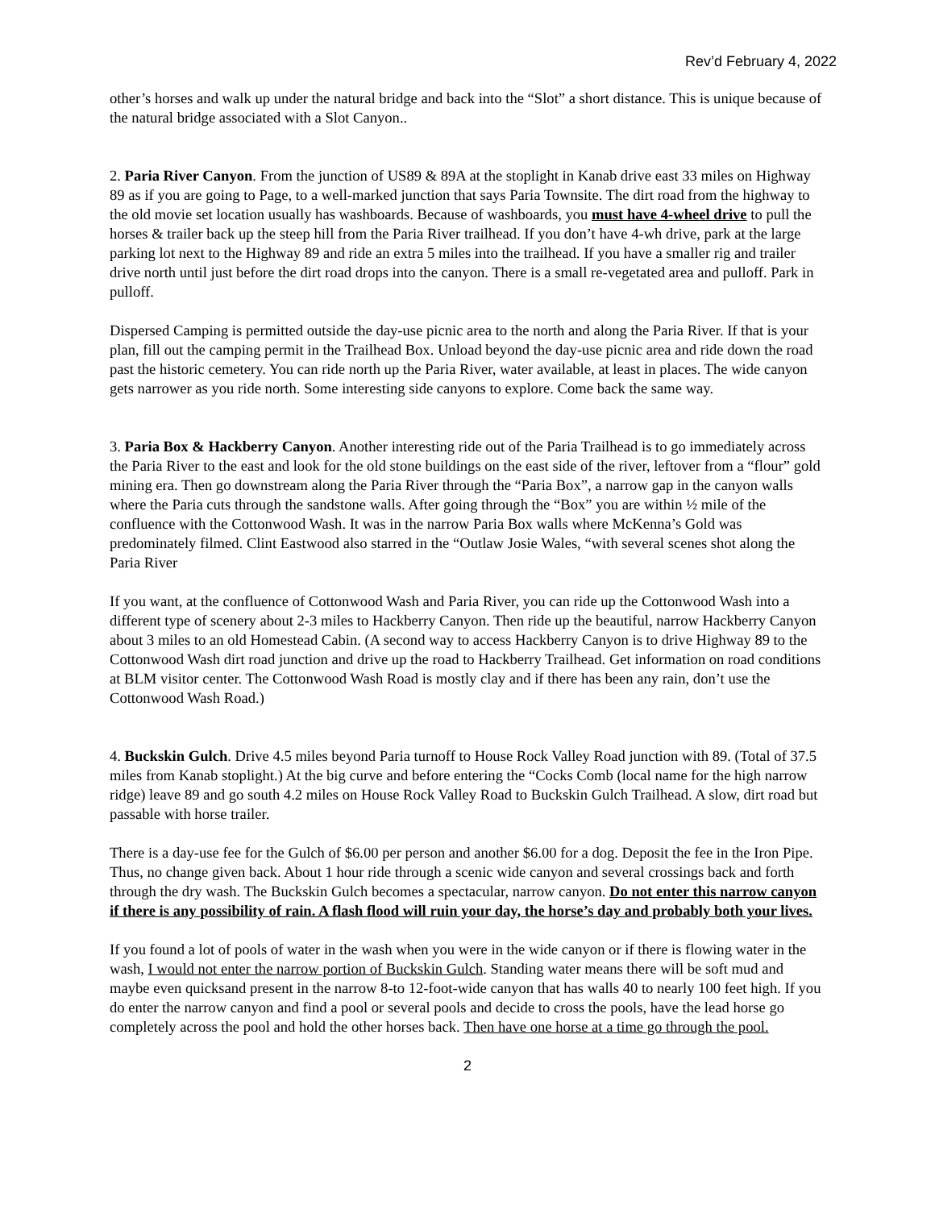Rev’d February 4, 2022
other’s horses and walk up under the natural bridge and back into the “Slot” a short distance. This is unique because of the natural bridge associated with a Slot Canyon..
2. Paria River Canyon. From the junction of US89 & 89A at the stoplight in Kanab drive east 33 miles on Highway 89 as if you are going to Page, to a well-marked junction that says Paria Townsite. The dirt road from the highway to the old movie set location usually has washboards. Because of washboards, you must have 4-wheel drive to pull the horses & trailer back up the steep hill from the Paria River trailhead. If you don’t have 4-wh drive, park at the large parking lot next to the Highway 89 and ride an extra 5 miles into the trailhead. If you have a smaller rig and trailer drive north until just before the dirt road drops into the canyon. There is a small re-vegetated area and pulloff. Park in pulloff.
Dispersed Camping is permitted outside the day-use picnic area to the north and along the Paria River. If that is your plan, fill out the camping permit in the Trailhead Box. Unload beyond the day-use picnic area and ride down the road past the historic cemetery. You can ride north up the Paria River, water available, at least in places. The wide canyon gets narrower as you ride north. Some interesting side canyons to explore. Come back the same way.
3. Paria Box & Hackberry Canyon. Another interesting ride out of the Paria Trailhead is to go immediately across the Paria River to the east and look for the old stone buildings on the east side of the river, leftover from a “flour” gold mining era. Then go downstream along the Paria River through the “Paria Box”, a narrow gap in the canyon walls where the Paria cuts through the sandstone walls. After going through the “Box” you are within ½ mile of the confluence with the Cottonwood Wash. It was in the narrow Paria Box walls where McKenna’s Gold was predominately filmed. Clint Eastwood also starred in the “Outlaw Josie Wales, “with several scenes shot along the Paria River
If you want, at the confluence of Cottonwood Wash and Paria River, you can ride up the Cottonwood Wash into a different type of scenery about 2-3 miles to Hackberry Canyon. Then ride up the beautiful, narrow Hackberry Canyon about 3 miles to an old Homestead Cabin. (A second way to access Hackberry Canyon is to drive Highway 89 to the Cottonwood Wash dirt road junction and drive up the road to Hackberry Trailhead. Get information on road conditions at BLM visitor center. The Cottonwood Wash Road is mostly clay and if there has been any rain, don’t use the Cottonwood Wash Road.)
4. Buckskin Gulch. Drive 4.5 miles beyond Paria turnoff to House Rock Valley Road junction with 89. (Total of 37.5 miles from Kanab stoplight.) At the big curve and before entering the “Cocks Comb (local name for the high narrow ridge) leave 89 and go south 4.2 miles on House Rock Valley Road to Buckskin Gulch Trailhead. A slow, dirt road but passable with horse trailer.
There is a day-use fee for the Gulch of $6.00 per person and another $6.00 for a dog. Deposit the fee in the Iron Pipe. Thus, no change given back. About 1 hour ride through a scenic wide canyon and several crossings back and forth through the dry wash. The Buckskin Gulch becomes a spectacular, narrow canyon. Do not enter this narrow canyon if there is any possibility of rain. A flash flood will ruin your day, the horse’s day and probably both your lives.
If you found a lot of pools of water in the wash when you were in the wide canyon or if there is flowing water in the wash, I would not enter the narrow portion of Buckskin Gulch. Standing water means there will be soft mud and maybe even quicksand present in the narrow 8-to 12-foot-wide canyon that has walls 40 to nearly 100 feet high. If you do enter the narrow canyon and find a pool or several pools and decide to cross the pools, have the lead horse go completely across the pool and hold the other horses back. Then have one horse at a time go through the pool.
2